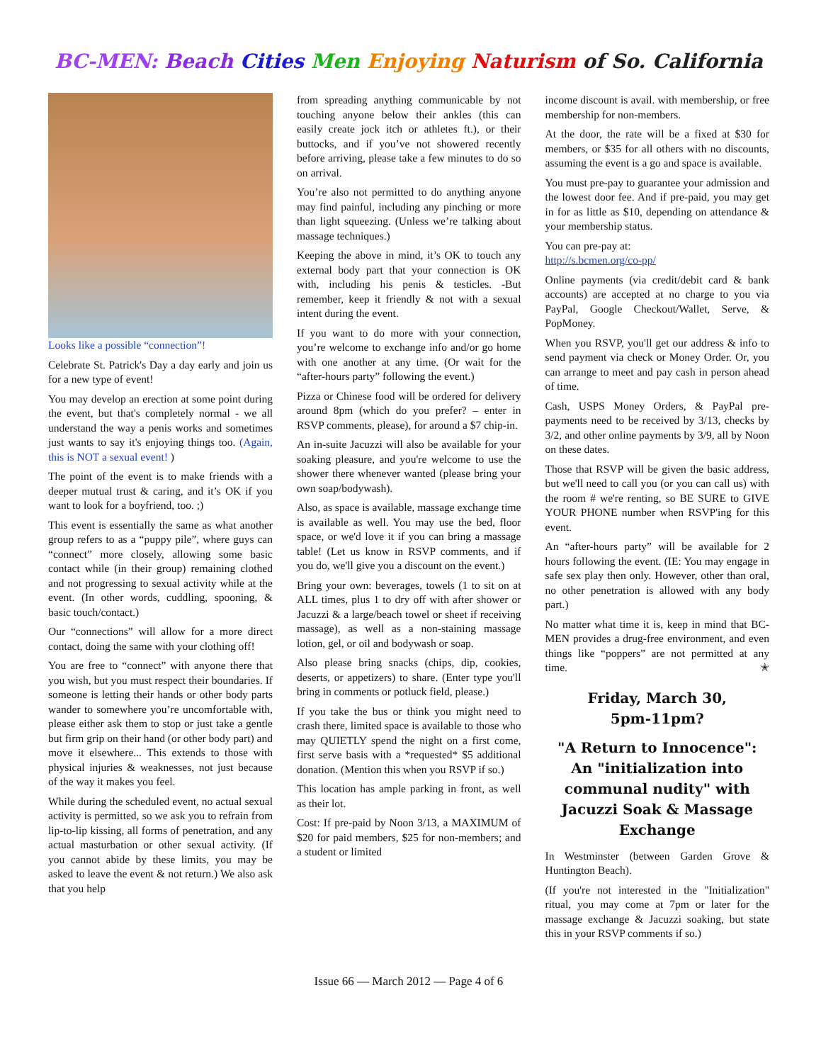BC-MEN: Beach Cities Men Enjoying Naturism of So. California
Looks like a possible “connection”!
Celebrate St. Patrick's Day a day early and join us for a new type of event!
You may develop an erection at some point during the event, but that's completely normal - we all understand the way a penis works and sometimes just wants to say it's enjoying things too. (Again, this is NOT a sexual event! )
The point of the event is to make friends with a deeper mutual trust & caring, and it’s OK if you want to look for a boyfriend, too. ;)
This event is essentially the same as what another group refers to as a “puppy pile”, where guys can “connect” more closely, allowing some basic contact while (in their group) remaining clothed and not progressing to sexual activity while at the event. (In other words, cuddling, spooning, & basic touch/contact.)
Our “connections” will allow for a more direct contact, doing the same with your clothing off!
You are free to “connect” with anyone there that you wish, but you must respect their boundaries. If someone is letting their hands or other body parts wander to somewhere you’re uncomfortable with, please either ask them to stop or just take a gentle but firm grip on their hand (or other body part) and move it elsewhere... This extends to those with physical injuries & weaknesses, not just because of the way it makes you feel.
While during the scheduled event, no actual sexual activity is permitted, so we ask you to refrain from lip-to-lip kissing, all forms of penetration, and any actual masturbation or other sexual activity. (If you cannot abide by these limits, you may be asked to leave the event & not return.) We also ask that you help
from spreading anything communicable by not touching anyone below their ankles (this can easily create jock itch or athletes ft.), or their buttocks, and if you’ve not showered recently before arriving, please take a few minutes to do so on arrival.
You’re also not permitted to do anything anyone may find painful, including any pinching or more than light squeezing. (Unless we’re talking about massage techniques.)
Keeping the above in mind, it’s OK to touch any external body part that your connection is OK with, including his penis & testicles. -But remember, keep it friendly & not with a sexual intent during the event.
If you want to do more with your connection, you’re welcome to exchange info and/or go home with one another at any time. (Or wait for the “after-hours party” following the event.)
Pizza or Chinese food will be ordered for delivery around 8pm (which do you prefer? – enter in RSVP comments, please), for around a $7 chip-in.
An in-suite Jacuzzi will also be available for your soaking pleasure, and you're welcome to use the shower there whenever wanted (please bring your own soap/bodywash).
Also, as space is available, massage exchange time is available as well. You may use the bed, floor space, or we'd love it if you can bring a massage table! (Let us know in RSVP comments, and if you do, we'll give you a discount on the event.)
Bring your own: beverages, towels (1 to sit on at ALL times, plus 1 to dry off with after shower or Jacuzzi & a large/beach towel or sheet if receiving massage), as well as a non-staining massage lotion, gel, or oil and bodywash or soap.
Also please bring snacks (chips, dip, cookies, deserts, or appetizers) to share. (Enter type you'll bring in comments or potluck field, please.)
If you take the bus or think you might need to crash there, limited space is available to those who may QUIETLY spend the night on a first come, first serve basis with a *requested* $5 additional donation. (Mention this when you RSVP if so.)
This location has ample parking in front, as well as their lot.
Cost: If pre-paid by Noon 3/13, a MAXIMUM of $20 for paid members, $25 for non-members; and a student or limited
income discount is avail. with membership, or free membership for non-members.
At the door, the rate will be a fixed at $30 for members, or $35 for all others with no discounts, assuming the event is a go and space is available.
You must pre-pay to guarantee your admission and the lowest door fee. And if pre-paid, you may get in for as little as $10, depending on attendance & your membership status.
You can pre-pay at:
http://s.bcmen.org/co-pp/
Online payments (via credit/debit card & bank accounts) are accepted at no charge to you via PayPal, Google Checkout/Wallet, Serve, & PopMoney.
When you RSVP, you'll get our address & info to send payment via check or Money Order. Or, you can arrange to meet and pay cash in person ahead of time.
Cash, USPS Money Orders, & PayPal pre-payments need to be received by 3/13, checks by 3/2, and other online payments by 3/9, all by Noon on these dates.
Those that RSVP will be given the basic address, but we'll need to call you (or you can call us) with the room # we're renting, so BE SURE to GIVE YOUR PHONE number when RSVP'ing for this event.
An “after-hours party” will be available for 2 hours following the event. (IE: You may engage in safe sex play then only. However, other than oral, no other penetration is allowed with any body part.)
No matter what time it is, keep in mind that BC-MEN provides a drug-free environment, and even things like “poppers” are not permitted at any time. ✭
Friday, March 30,
5pm-11pm?
"A Return to Innocence": An "initialization into communal nudity" with Jacuzzi Soak & Massage Exchange
In Westminster (between Garden Grove & Huntington Beach).
(If you're not interested in the "Initialization" ritual, you may come at 7pm or later for the massage exchange & Jacuzzi soaking, but state this in your RSVP comments if so.)
Issue 66 — March 2012 — Page 4 of 6